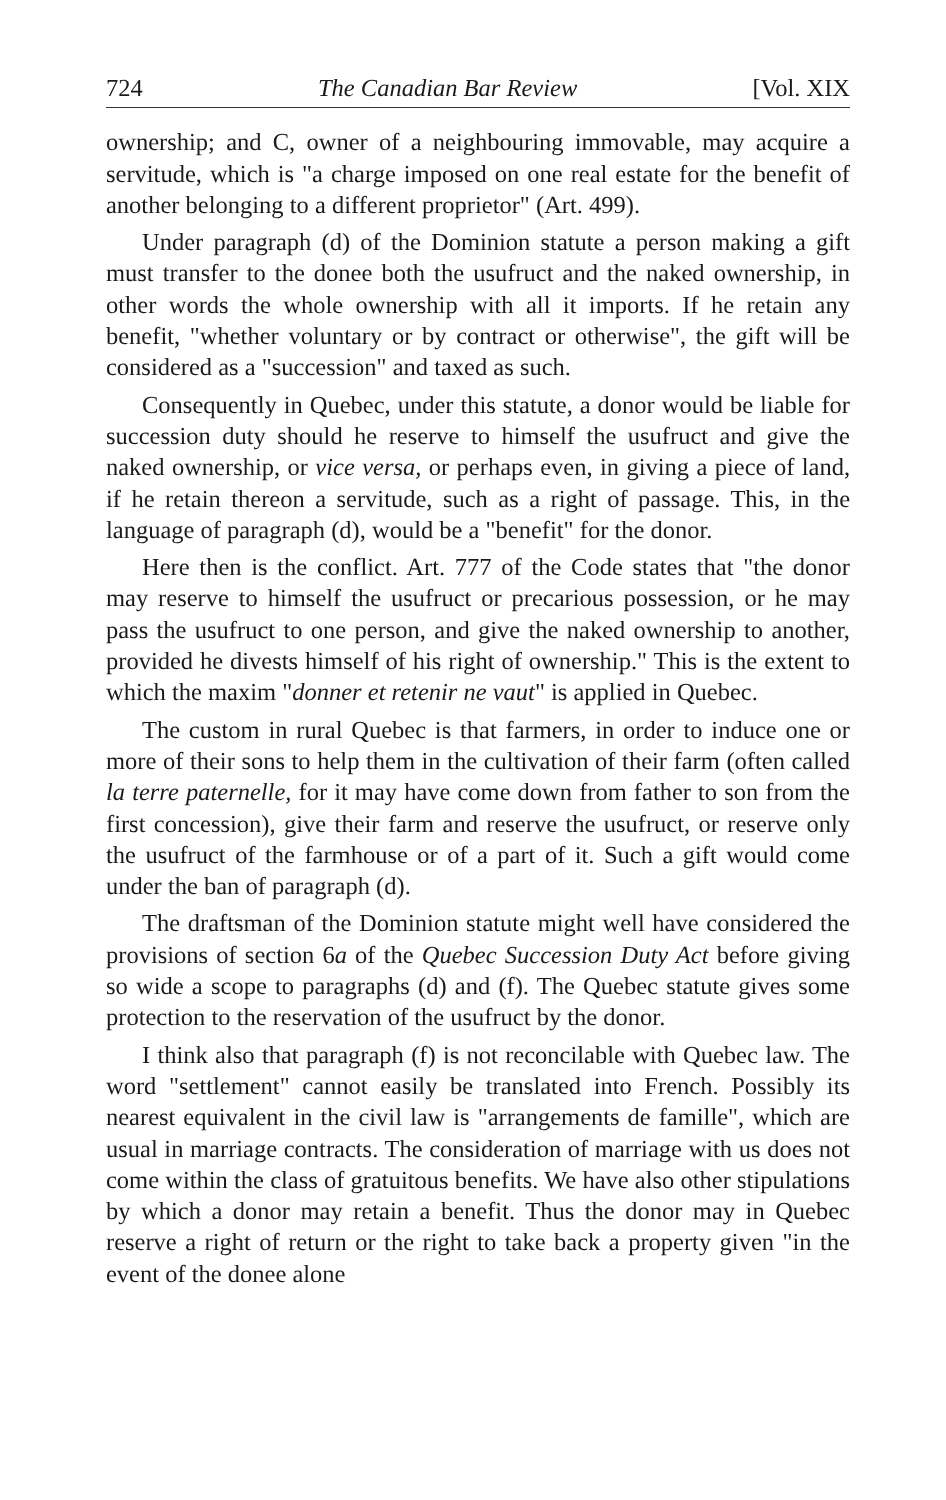724 The Canadian Bar Review [Vol. XIX
ownership; and C, owner of a neighbouring immovable, may acquire a servitude, which is "a charge imposed on one real estate for the benefit of another belonging to a different proprietor" (Art. 499).
Under paragraph (d) of the Dominion statute a person making a gift must transfer to the donee both the usufruct and the naked ownership, in other words the whole ownership with all it imports. If he retain any benefit, "whether voluntary or by contract or otherwise", the gift will be considered as a "succession" and taxed as such.
Consequently in Quebec, under this statute, a donor would be liable for succession duty should he reserve to himself the usufruct and give the naked ownership, or vice versa, or perhaps even, in giving a piece of land, if he retain thereon a servitude, such as a right of passage. This, in the language of paragraph (d), would be a "benefit" for the donor.
Here then is the conflict. Art. 777 of the Code states that "the donor may reserve to himself the usufruct or precarious possession, or he may pass the usufruct to one person, and give the naked ownership to another, provided he divests himself of his right of ownership." This is the extent to which the maxim "donner et retenir ne vaut" is applied in Quebec.
The custom in rural Quebec is that farmers, in order to induce one or more of their sons to help them in the cultivation of their farm (often called la terre paternelle, for it may have come down from father to son from the first concession), give their farm and reserve the usufruct, or reserve only the usufruct of the farmhouse or of a part of it. Such a gift would come under the ban of paragraph (d).
The draftsman of the Dominion statute might well have considered the provisions of section 6a of the Quebec Succession Duty Act before giving so wide a scope to paragraphs (d) and (f). The Quebec statute gives some protection to the reservation of the usufruct by the donor.
I think also that paragraph (f) is not reconcilable with Quebec law. The word "settlement" cannot easily be translated into French. Possibly its nearest equivalent in the civil law is "arrangements de famille", which are usual in marriage contracts. The consideration of marriage with us does not come within the class of gratuitous benefits. We have also other stipulations by which a donor may retain a benefit. Thus the donor may in Quebec reserve a right of return or the right to take back a property given "in the event of the donee alone